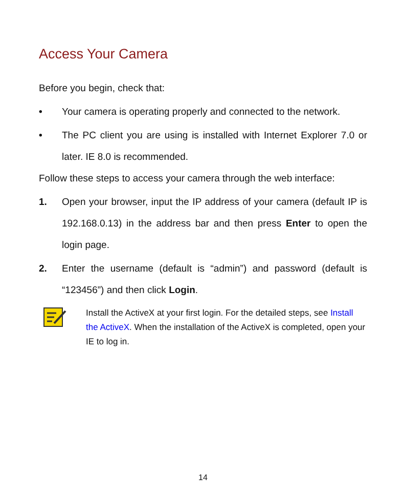Access Your Camera
Before you begin, check that:
• Your camera is operating properly and connected to the network.
• The PC client you are using is installed with Internet Explorer 7.0 or later. IE 8.0 is recommended.
Follow these steps to access your camera through the web interface:
1. Open your browser, input the IP address of your camera (default IP is 192.168.0.13) in the address bar and then press Enter to open the login page.
2. Enter the username (default is “admin”) and password (default is “123456”) and then click Login.
Install the ActiveX at your first login. For the detailed steps, see Install the ActiveX. When the installation of the ActiveX is completed, open your IE to log in.
14